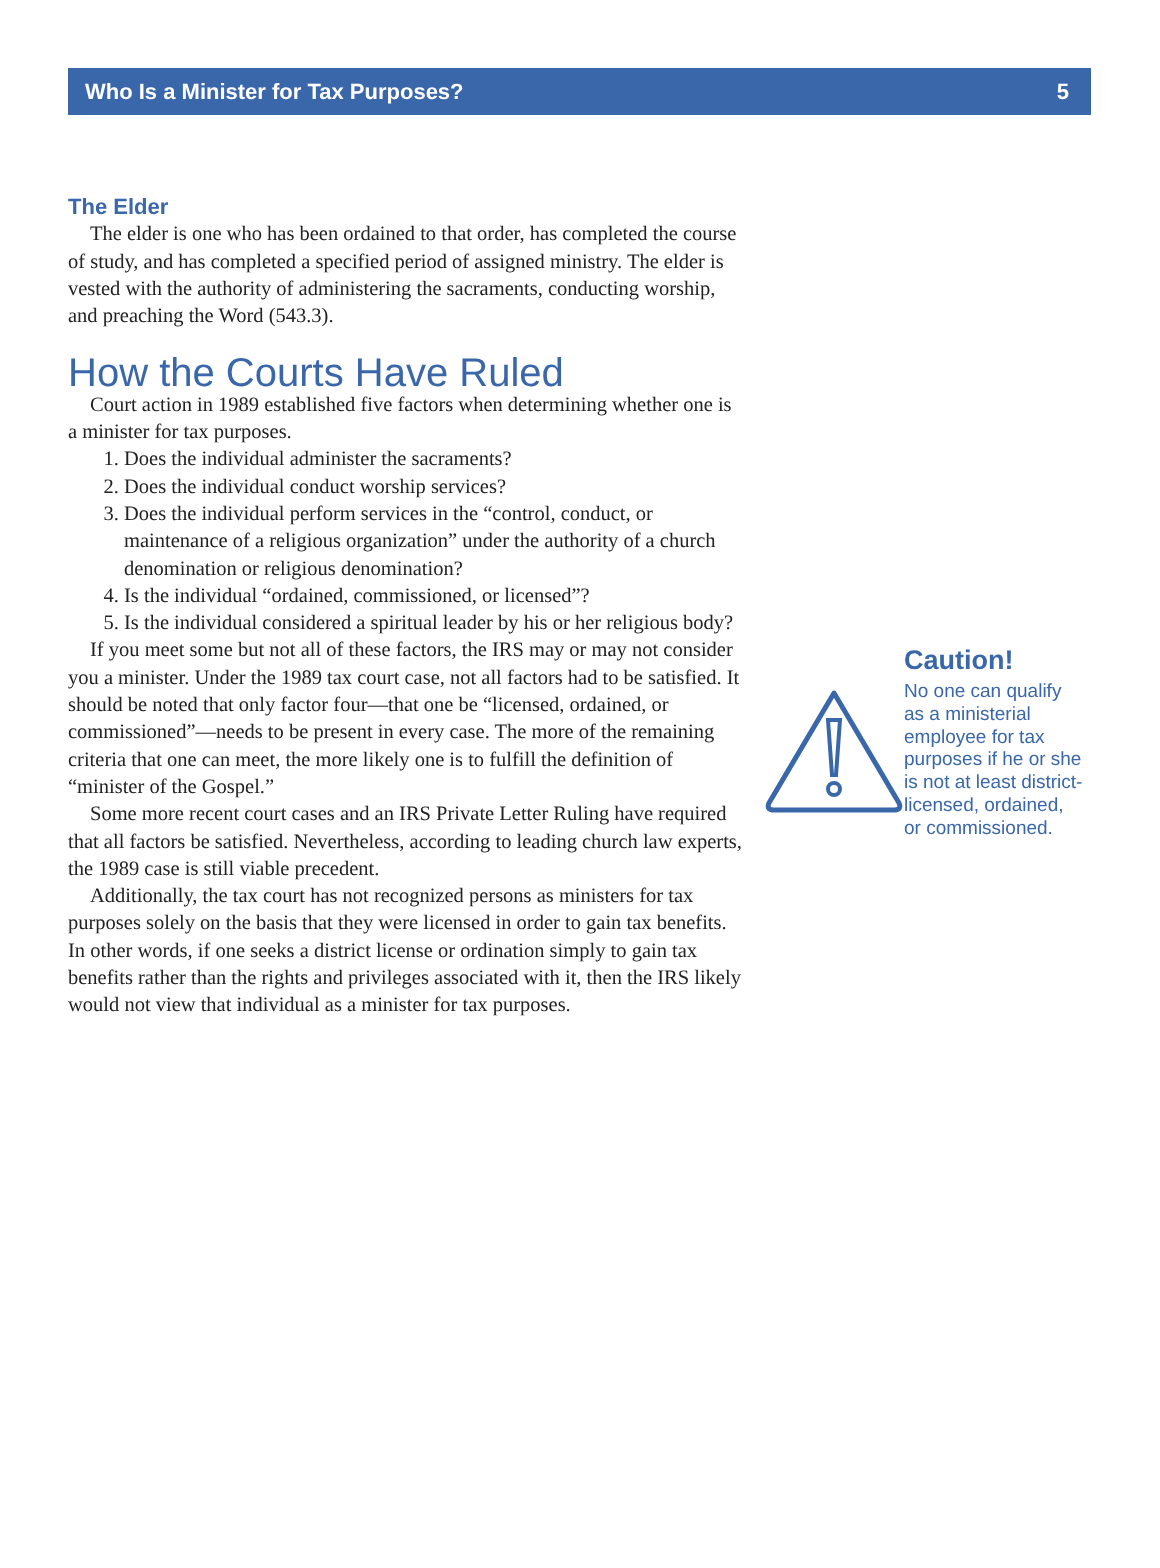Who Is a Minister for Tax Purposes? 5
The Elder
The elder is one who has been ordained to that order, has completed the course of study, and has completed a specified period of assigned ministry. The elder is vested with the authority of administering the sacraments, conducting worship, and preaching the Word (543.3).
How the Courts Have Ruled
Court action in 1989 established five factors when determining whether one is a minister for tax purposes.
1. Does the individual administer the sacraments?
2. Does the individual conduct worship services?
3. Does the individual perform services in the “control, conduct, or maintenance of a religious organization” under the authority of a church denomination or religious denomination?
4. Is the individual “ordained, commissioned, or licensed”?
5. Is the individual considered a spiritual leader by his or her religious body?
If you meet some but not all of these factors, the IRS may or may not consider you a minister. Under the 1989 tax court case, not all factors had to be satisfied. It should be noted that only factor four—that one be “licensed, ordained, or commissioned”—needs to be present in every case. The more of the remaining criteria that one can meet, the more likely one is to fulfill the definition of “minister of the Gospel.”
Some more recent court cases and an IRS Private Letter Ruling have required that all factors be satisfied. Nevertheless, according to leading church law experts, the 1989 case is still viable precedent.
Additionally, the tax court has not recognized persons as ministers for tax purposes solely on the basis that they were licensed in order to gain tax benefits. In other words, if one seeks a district license or ordination simply to gain tax benefits rather than the rights and privileges associated with it, then the IRS likely would not view that individual as a minister for tax purposes.
Caution!
No one can qualify as a ministerial employee for tax purposes if he or she is not at least district-licensed, ordained, or commissioned.